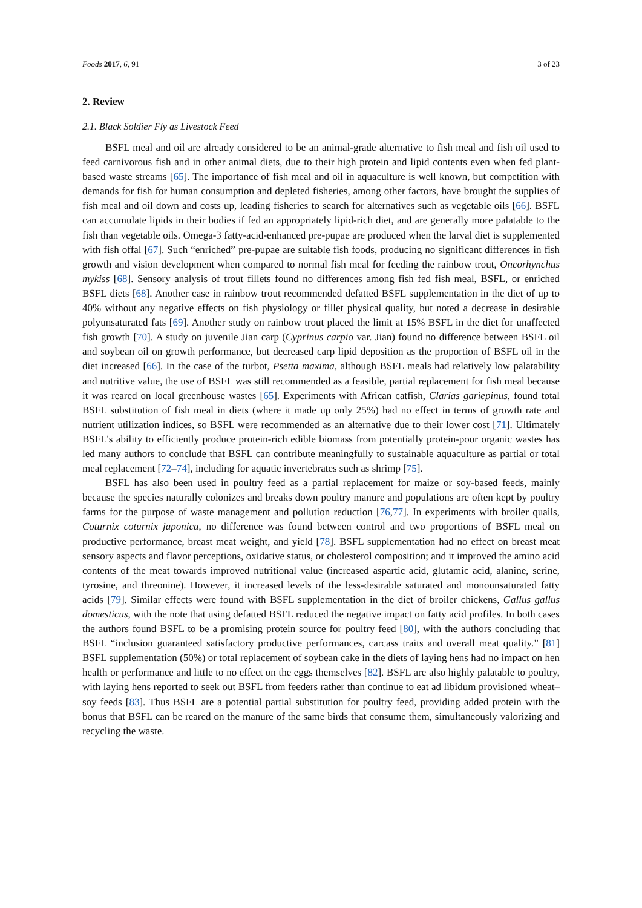Foods 2017, 6, 91 3 of 23
2. Review
2.1. Black Soldier Fly as Livestock Feed
BSFL meal and oil are already considered to be an animal-grade alternative to fish meal and fish oil used to feed carnivorous fish and in other animal diets, due to their high protein and lipid contents even when fed plant-based waste streams [65]. The importance of fish meal and oil in aquaculture is well known, but competition with demands for fish for human consumption and depleted fisheries, among other factors, have brought the supplies of fish meal and oil down and costs up, leading fisheries to search for alternatives such as vegetable oils [66]. BSFL can accumulate lipids in their bodies if fed an appropriately lipid-rich diet, and are generally more palatable to the fish than vegetable oils. Omega-3 fatty-acid-enhanced pre-pupae are produced when the larval diet is supplemented with fish offal [67]. Such “enriched” pre-pupae are suitable fish foods, producing no significant differences in fish growth and vision development when compared to normal fish meal for feeding the rainbow trout, Oncorhynchus mykiss [68]. Sensory analysis of trout fillets found no differences among fish fed fish meal, BSFL, or enriched BSFL diets [68]. Another case in rainbow trout recommended defatted BSFL supplementation in the diet of up to 40% without any negative effects on fish physiology or fillet physical quality, but noted a decrease in desirable polyunsaturated fats [69]. Another study on rainbow trout placed the limit at 15% BSFL in the diet for unaffected fish growth [70]. A study on juvenile Jian carp (Cyprinus carpio var. Jian) found no difference between BSFL oil and soybean oil on growth performance, but decreased carp lipid deposition as the proportion of BSFL oil in the diet increased [66]. In the case of the turbot, Psetta maxima, although BSFL meals had relatively low palatability and nutritive value, the use of BSFL was still recommended as a feasible, partial replacement for fish meal because it was reared on local greenhouse wastes [65]. Experiments with African catfish, Clarias gariepinus, found total BSFL substitution of fish meal in diets (where it made up only 25%) had no effect in terms of growth rate and nutrient utilization indices, so BSFL were recommended as an alternative due to their lower cost [71]. Ultimately BSFL’s ability to efficiently produce protein-rich edible biomass from potentially protein-poor organic wastes has led many authors to conclude that BSFL can contribute meaningfully to sustainable aquaculture as partial or total meal replacement [72–74], including for aquatic invertebrates such as shrimp [75].
BSFL has also been used in poultry feed as a partial replacement for maize or soy-based feeds, mainly because the species naturally colonizes and breaks down poultry manure and populations are often kept by poultry farms for the purpose of waste management and pollution reduction [76,77]. In experiments with broiler quails, Coturnix coturnix japonica, no difference was found between control and two proportions of BSFL meal on productive performance, breast meat weight, and yield [78]. BSFL supplementation had no effect on breast meat sensory aspects and flavor perceptions, oxidative status, or cholesterol composition; and it improved the amino acid contents of the meat towards improved nutritional value (increased aspartic acid, glutamic acid, alanine, serine, tyrosine, and threonine). However, it increased levels of the less-desirable saturated and monounsaturated fatty acids [79]. Similar effects were found with BSFL supplementation in the diet of broiler chickens, Gallus gallus domesticus, with the note that using defatted BSFL reduced the negative impact on fatty acid profiles. In both cases the authors found BSFL to be a promising protein source for poultry feed [80], with the authors concluding that BSFL “inclusion guaranteed satisfactory productive performances, carcass traits and overall meat quality.” [81] BSFL supplementation (50%) or total replacement of soybean cake in the diets of laying hens had no impact on hen health or performance and little to no effect on the eggs themselves [82]. BSFL are also highly palatable to poultry, with laying hens reported to seek out BSFL from feeders rather than continue to eat ad libidum provisioned wheat–soy feeds [83]. Thus BSFL are a potential partial substitution for poultry feed, providing added protein with the bonus that BSFL can be reared on the manure of the same birds that consume them, simultaneously valorizing and recycling the waste.